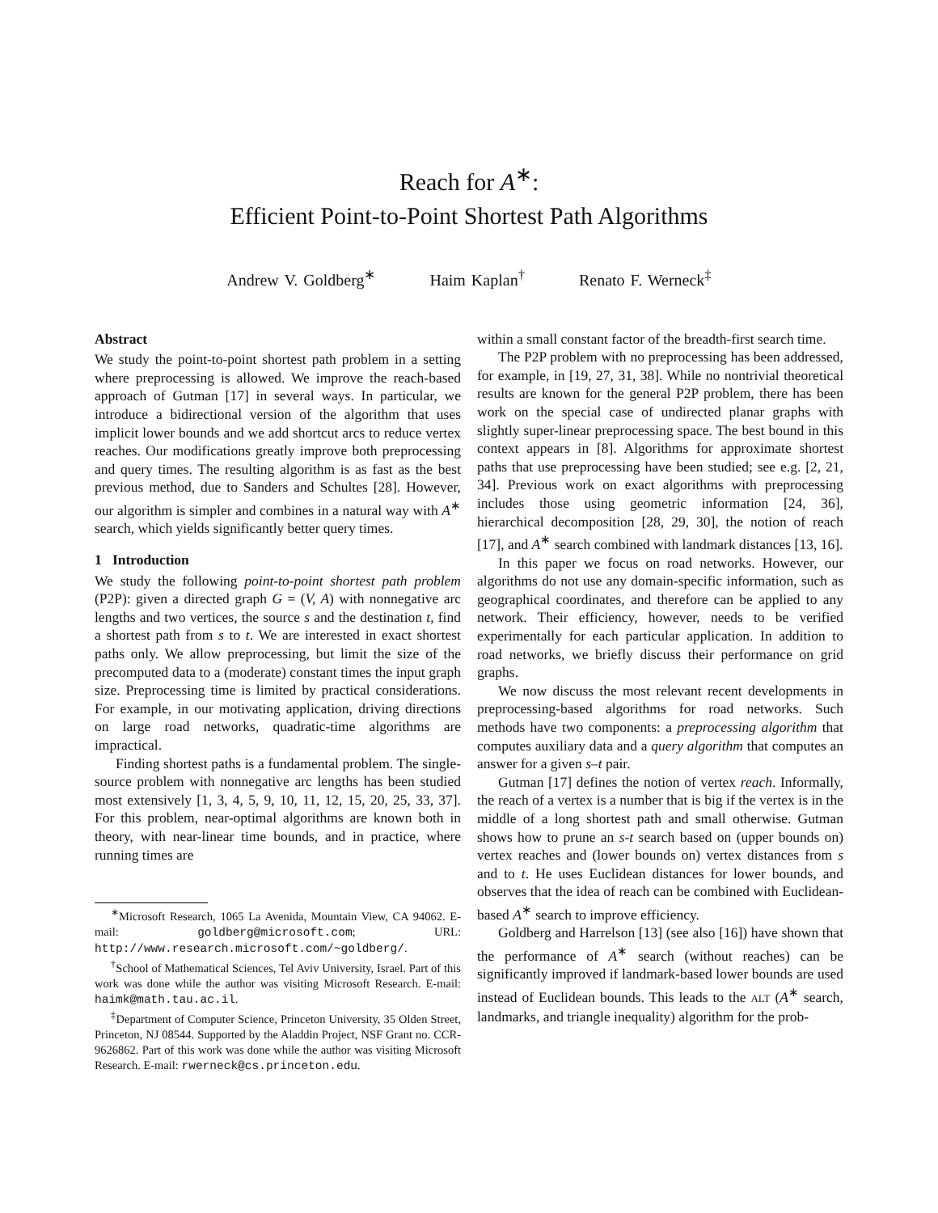Reach for A<sup>∗</sup>:
Efficient Point-to-Point Shortest Path Algorithms
Andrew V. Goldberg<sup>∗</sup> Haim Kaplan<sup>†</sup> Renato F. Werneck<sup>‡</sup>
Abstract
We study the point-to-point shortest path problem in a setting where preprocessing is allowed. We improve the reach-based approach of Gutman [17] in several ways. In particular, we introduce a bidirectional version of the algorithm that uses implicit lower bounds and we add shortcut arcs to reduce vertex reaches. Our modifications greatly improve both preprocessing and query times. The resulting algorithm is as fast as the best previous method, due to Sanders and Schultes [28]. However, our algorithm is simpler and combines in a natural way with A<sup>∗</sup> search, which yields significantly better query times.
1 Introduction
We study the following point-to-point shortest path problem (P2P): given a directed graph G = (V, A) with nonnegative arc lengths and two vertices, the source s and the destination t, find a shortest path from s to t. We are interested in exact shortest paths only. We allow preprocessing, but limit the size of the precomputed data to a (moderate) constant times the input graph size. Preprocessing time is limited by practical considerations. For example, in our motivating application, driving directions on large road networks, quadratic-time algorithms are impractical.
Finding shortest paths is a fundamental problem. The single-source problem with nonnegative arc lengths has been studied most extensively [1, 3, 4, 5, 9, 10, 11, 12, 15, 20, 25, 33, 37]. For this problem, near-optimal algorithms are known both in theory, with near-linear time bounds, and in practice, where running times are
<sup>∗</sup>Microsoft Research, 1065 La Avenida, Mountain View, CA 94062. E-mail: goldberg@microsoft.com; URL: http://www.research.microsoft.com/~goldberg/.
<sup>†</sup> School of Mathematical Sciences, Tel Aviv University, Israel. Part of this work was done while the author was visiting Microsoft Research. E-mail: haimk@math.tau.ac.il.
<sup>‡</sup> Department of Computer Science, Princeton University, 35 Olden Street, Princeton, NJ 08544. Supported by the Aladdin Project, NSF Grant no. CCR-9626862. Part of this work was done while the author was visiting Microsoft Research. E-mail: rwerneck@cs.princeton.edu.
within a small constant factor of the breadth-first search time.
The P2P problem with no preprocessing has been addressed, for example, in [19, 27, 31, 38]. While no nontrivial theoretical results are known for the general P2P problem, there has been work on the special case of undirected planar graphs with slightly super-linear preprocessing space. The best bound in this context appears in [8]. Algorithms for approximate shortest paths that use preprocessing have been studied; see e.g. [2, 21, 34]. Previous work on exact algorithms with preprocessing includes those using geometric information [24, 36], hierarchical decomposition [28, 29, 30], the notion of reach [17], and A<sup>∗</sup> search combined with landmark distances [13, 16].
In this paper we focus on road networks. However, our algorithms do not use any domain-specific information, such as geographical coordinates, and therefore can be applied to any network. Their efficiency, however, needs to be verified experimentally for each particular application. In addition to road networks, we briefly discuss their performance on grid graphs.
We now discuss the most relevant recent developments in preprocessing-based algorithms for road networks. Such methods have two components: a preprocessing algorithm that computes auxiliary data and a query algorithm that computes an answer for a given s–t pair.
Gutman [17] defines the notion of vertex reach. Informally, the reach of a vertex is a number that is big if the vertex is in the middle of a long shortest path and small otherwise. Gutman shows how to prune an s-t search based on (upper bounds on) vertex reaches and (lower bounds on) vertex distances from s and to t. He uses Euclidean distances for lower bounds, and observes that the idea of reach can be combined with Euclidean-based A<sup>∗</sup> search to improve efficiency.
Goldberg and Harrelson [13] (see also [16]) have shown that the performance of A<sup>∗</sup> search (without reaches) can be significantly improved if landmark-based lower bounds are used instead of Euclidean bounds. This leads to the ALT (A<sup>∗</sup> search, landmarks, and triangle inequality) algorithm for the prob-